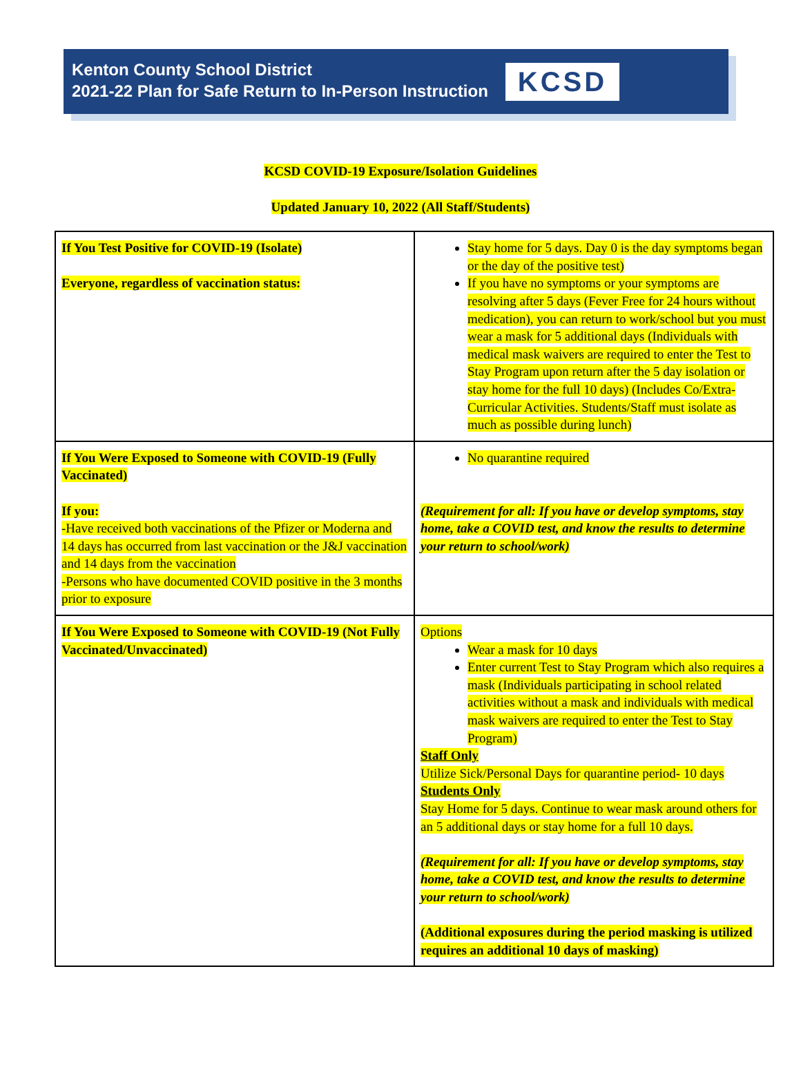Kenton County School District
2021-22 Plan for Safe Return to In-Person Instruction
KCSD
KCSD COVID-19 Exposure/Isolation Guidelines
Updated January 10, 2022 (All Staff/Students)
| If You Test Positive for COVID-19 (Isolate) Everyone, regardless of vaccination status: | Stay home for 5 days. Day 0 is the day symptoms began or the day of the positive test) If you have no symptoms or your symptoms are resolving after 5 days (Fever Free for 24 hours without medication), you can return to work/school but you must wear a mask for 5 additional days (Individuals with medical mask waivers are required to enter the Test to Stay Program upon return after the 5 day isolation or stay home for the full 10 days) (Includes Co/Extra-Curricular Activities. Students/Staff must isolate as much as possible during lunch) |
| If You Were Exposed to Someone with COVID-19 (Fully Vaccinated) If you: -Have received both vaccinations of the Pfizer or Moderna and 14 days has occurred from last vaccination or the J&J vaccination and 14 days from the vaccination -Persons who have documented COVID positive in the 3 months prior to exposure | No quarantine required (Requirement for all: If you have or develop symptoms, stay home, take a COVID test, and know the results to determine your return to school/work) |
| If You Were Exposed to Someone with COVID-19 (Not Fully Vaccinated/Unvaccinated) | Options Wear a mask for 10 days Enter current Test to Stay Program which also requires a mask (Individuals participating in school related activities without a mask and individuals with medical mask waivers are required to enter the Test to Stay Program) Staff Only Utilize Sick/Personal Days for quarantine period- 10 days Students Only Stay Home for 5 days. Continue to wear mask around others for an 5 additional days or stay home for a full 10 days. (Requirement for all: If you have or develop symptoms, stay home, take a COVID test, and know the results to determine your return to school/work) (Additional exposures during the period masking is utilized requires an additional 10 days of masking) |